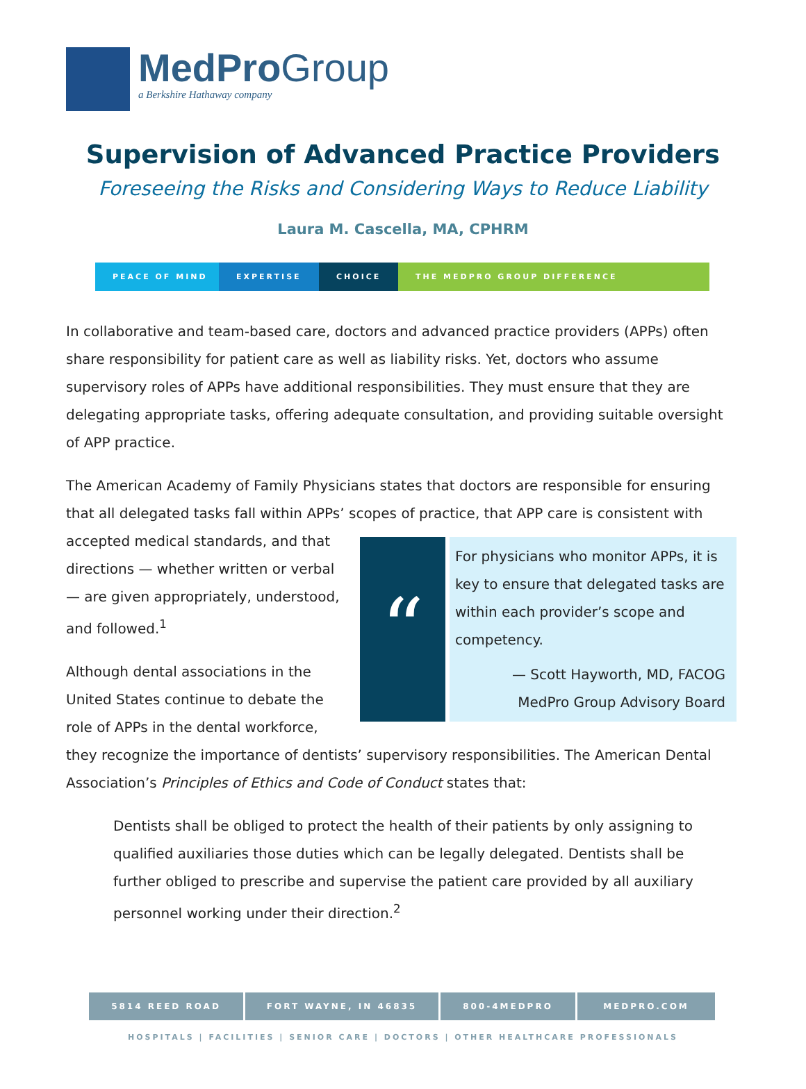MedProGroup
a Berkshire Hathaway company
Supervision of Advanced Practice Providers
Foreseeing the Risks and Considering Ways to Reduce Liability
Laura M. Cascella, MA, CPHRM
PEACE OF MIND EXPERTISE CHOICE THE MEDPRO GROUP DIFFERENCE
In collaborative and team-based care, doctors and advanced practice providers (APPs) often share responsibility for patient care as well as liability risks. Yet, doctors who assume supervisory roles of APPs have additional responsibilities. They must ensure that they are delegating appropriate tasks, offering adequate consultation, and providing suitable oversight of APP practice.
The American Academy of Family Physicians states that doctors are responsible for ensuring that all delegated tasks fall within APPs’ scopes of practice, that APP care is consistent with
“For physicians who monitor APPs, it is key to ensure that delegated tasks are within each provider’s scope and competency.
— Scott Hayworth, MD, FACOG
MedPro Group Advisory Board
accepted medical standards, and that directions — whether written or verbal — are given appropriately, understood, and followed.<sup>1</sup>
Although dental associations in the United States continue to debate the role of APPs in the dental workforce, they recognize the importance of dentists’ supervisory responsibilities. The American Dental Association’s Principles of Ethics and Code of Conduct states that:
Dentists shall be obliged to protect the health of their patients by only assigning to qualified auxiliaries those duties which can be legally delegated. Dentists shall be further obliged to prescribe and supervise the patient care provided by all auxiliary personnel working under their direction.<sup>2</sup>
5814 REED ROAD FORT WAYNE, IN 46835 800-4MEDPRO MEDPRO.COM
HOSPITALS | FACILITIES | SENIOR CARE | DOCTORS | OTHER HEALTHCARE PROFESSIONALS